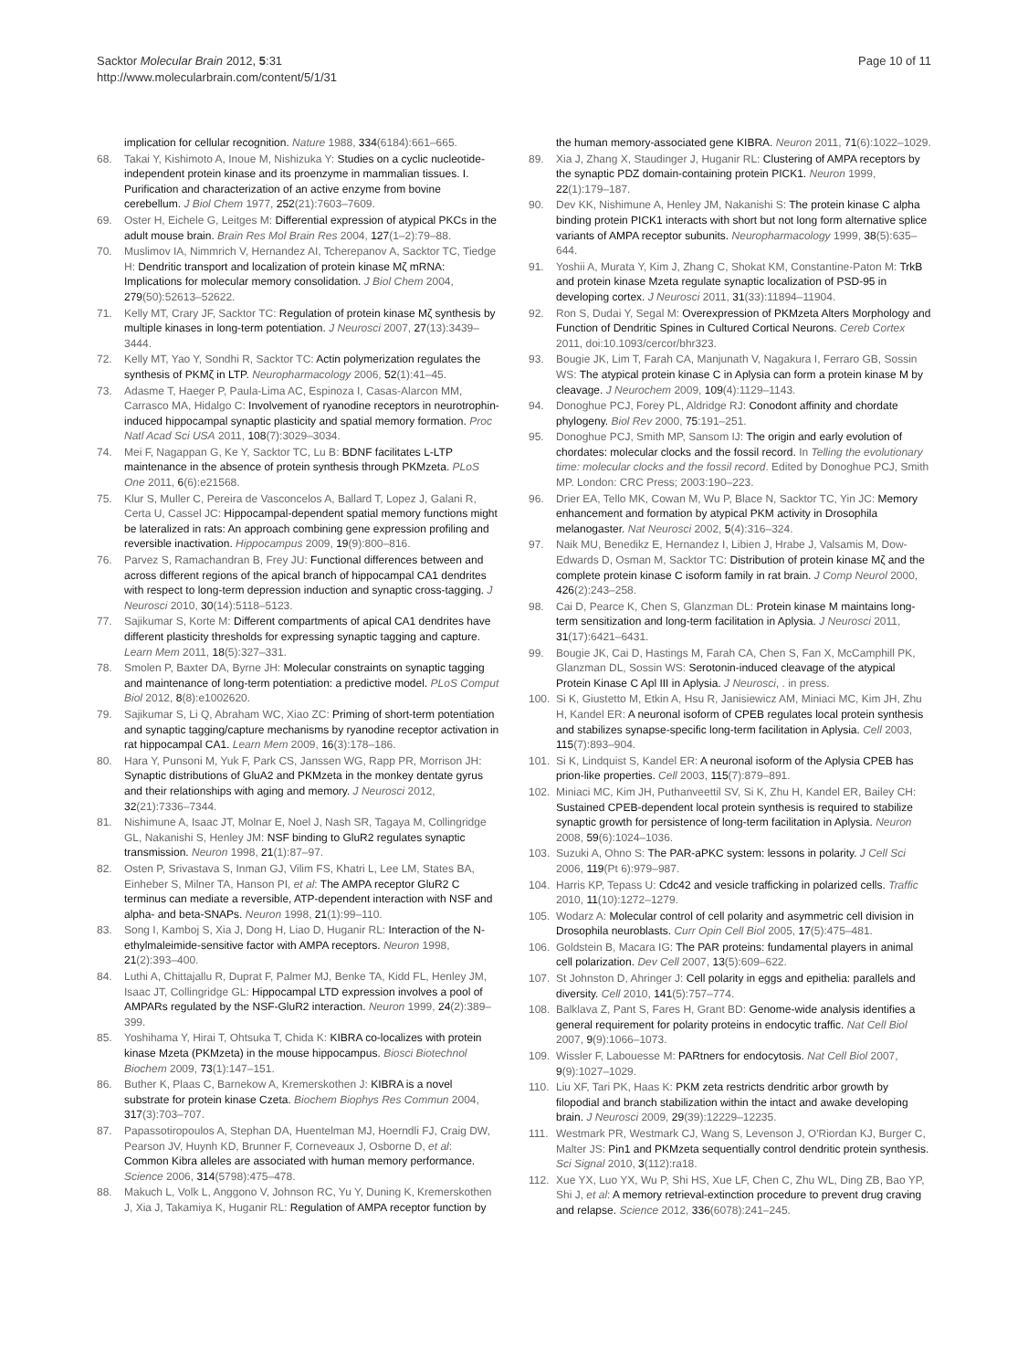Sacktor Molecular Brain 2012, 5:31
http://www.molecularbrain.com/content/5/1/31
Page 10 of 11
implication for cellular recognition. Nature 1988, 334(6184):661–665.
68. Takai Y, Kishimoto A, Inoue M, Nishizuka Y: Studies on a cyclic nucleotide-independent protein kinase and its proenzyme in mammalian tissues. I. Purification and characterization of an active enzyme from bovine cerebellum. J Biol Chem 1977, 252(21):7603–7609.
69. Oster H, Eichele G, Leitges M: Differential expression of atypical PKCs in the adult mouse brain. Brain Res Mol Brain Res 2004, 127(1–2):79–88.
70. Muslimov IA, Nimmrich V, Hernandez AI, Tcherepanov A, Sacktor TC, Tiedge H: Dendritic transport and localization of protein kinase Mζ mRNA: Implications for molecular memory consolidation. J Biol Chem 2004, 279(50):52613–52622.
71. Kelly MT, Crary JF, Sacktor TC: Regulation of protein kinase Mζ synthesis by multiple kinases in long-term potentiation. J Neurosci 2007, 27(13):3439–3444.
72. Kelly MT, Yao Y, Sondhi R, Sacktor TC: Actin polymerization regulates the synthesis of PKMζ in LTP. Neuropharmacology 2006, 52(1):41–45.
73. Adasme T, Haeger P, Paula-Lima AC, Espinoza I, Casas-Alarcon MM, Carrasco MA, Hidalgo C: Involvement of ryanodine receptors in neurotrophin-induced hippocampal synaptic plasticity and spatial memory formation. Proc Natl Acad Sci USA 2011, 108(7):3029–3034.
74. Mei F, Nagappan G, Ke Y, Sacktor TC, Lu B: BDNF facilitates L-LTP maintenance in the absence of protein synthesis through PKMzeta. PLoS One 2011, 6(6):e21568.
75. Klur S, Muller C, Pereira de Vasconcelos A, Ballard T, Lopez J, Galani R, Certa U, Cassel JC: Hippocampal-dependent spatial memory functions might be lateralized in rats: An approach combining gene expression profiling and reversible inactivation. Hippocampus 2009, 19(9):800–816.
76. Parvez S, Ramachandran B, Frey JU: Functional differences between and across different regions of the apical branch of hippocampal CA1 dendrites with respect to long-term depression induction and synaptic cross-tagging. J Neurosci 2010, 30(14):5118–5123.
77. Sajikumar S, Korte M: Different compartments of apical CA1 dendrites have different plasticity thresholds for expressing synaptic tagging and capture. Learn Mem 2011, 18(5):327–331.
78. Smolen P, Baxter DA, Byrne JH: Molecular constraints on synaptic tagging and maintenance of long-term potentiation: a predictive model. PLoS Comput Biol 2012, 8(8):e1002620.
79. Sajikumar S, Li Q, Abraham WC, Xiao ZC: Priming of short-term potentiation and synaptic tagging/capture mechanisms by ryanodine receptor activation in rat hippocampal CA1. Learn Mem 2009, 16(3):178–186.
80. Hara Y, Punsoni M, Yuk F, Park CS, Janssen WG, Rapp PR, Morrison JH: Synaptic distributions of GluA2 and PKMzeta in the monkey dentate gyrus and their relationships with aging and memory. J Neurosci 2012, 32(21):7336–7344.
81. Nishimune A, Isaac JT, Molnar E, Noel J, Nash SR, Tagaya M, Collingridge GL, Nakanishi S, Henley JM: NSF binding to GluR2 regulates synaptic transmission. Neuron 1998, 21(1):87–97.
82. Osten P, Srivastava S, Inman GJ, Vilim FS, Khatri L, Lee LM, States BA, Einheber S, Milner TA, Hanson PI, et al: The AMPA receptor GluR2 C terminus can mediate a reversible, ATP-dependent interaction with NSF and alpha- and beta-SNAPs. Neuron 1998, 21(1):99–110.
83. Song I, Kamboj S, Xia J, Dong H, Liao D, Huganir RL: Interaction of the N-ethylmaleimide-sensitive factor with AMPA receptors. Neuron 1998, 21(2):393–400.
84. Luthi A, Chittajallu R, Duprat F, Palmer MJ, Benke TA, Kidd FL, Henley JM, Isaac JT, Collingridge GL: Hippocampal LTD expression involves a pool of AMPARs regulated by the NSF-GluR2 interaction. Neuron 1999, 24(2):389–399.
85. Yoshihama Y, Hirai T, Ohtsuka T, Chida K: KIBRA co-localizes with protein kinase Mzeta (PKMzeta) in the mouse hippocampus. Biosci Biotechnol Biochem 2009, 73(1):147–151.
86. Buther K, Plaas C, Barnekow A, Kremerskothen J: KIBRA is a novel substrate for protein kinase Czeta. Biochem Biophys Res Commun 2004, 317(3):703–707.
87. Papassotiropoulos A, Stephan DA, Huentelman MJ, Hoerndli FJ, Craig DW, Pearson JV, Huynh KD, Brunner F, Corneveaux J, Osborne D, et al: Common Kibra alleles are associated with human memory performance. Science 2006, 314(5798):475–478.
88. Makuch L, Volk L, Anggono V, Johnson RC, Yu Y, Duning K, Kremerskothen J, Xia J, Takamiya K, Huganir RL: Regulation of AMPA receptor function by
the human memory-associated gene KIBRA. Neuron 2011, 71(6):1022–1029.
89. Xia J, Zhang X, Staudinger J, Huganir RL: Clustering of AMPA receptors by the synaptic PDZ domain-containing protein PICK1. Neuron 1999, 22(1):179–187.
90. Dev KK, Nishimune A, Henley JM, Nakanishi S: The protein kinase C alpha binding protein PICK1 interacts with short but not long form alternative splice variants of AMPA receptor subunits. Neuropharmacology 1999, 38(5):635–644.
91. Yoshii A, Murata Y, Kim J, Zhang C, Shokat KM, Constantine-Paton M: TrkB and protein kinase Mzeta regulate synaptic localization of PSD-95 in developing cortex. J Neurosci 2011, 31(33):11894–11904.
92. Ron S, Dudai Y, Segal M: Overexpression of PKMzeta Alters Morphology and Function of Dendritic Spines in Cultured Cortical Neurons. Cereb Cortex 2011, doi:10.1093/cercor/bhr323.
93. Bougie JK, Lim T, Farah CA, Manjunath V, Nagakura I, Ferraro GB, Sossin WS: The atypical protein kinase C in Aplysia can form a protein kinase M by cleavage. J Neurochem 2009, 109(4):1129–1143.
94. Donoghue PCJ, Forey PL, Aldridge RJ: Conodont affinity and chordate phylogeny. Biol Rev 2000, 75:191–251.
95. Donoghue PCJ, Smith MP, Sansom IJ: The origin and early evolution of chordates: molecular clocks and the fossil record. In Telling the evolutionary time: molecular clocks and the fossil record. Edited by Donoghue PCJ, Smith MP. London: CRC Press; 2003:190–223.
96. Drier EA, Tello MK, Cowan M, Wu P, Blace N, Sacktor TC, Yin JC: Memory enhancement and formation by atypical PKM activity in Drosophila melanogaster. Nat Neurosci 2002, 5(4):316–324.
97. Naik MU, Benedikz E, Hernandez I, Libien J, Hrabe J, Valsamis M, Dow-Edwards D, Osman M, Sacktor TC: Distribution of protein kinase Mζ and the complete protein kinase C isoform family in rat brain. J Comp Neurol 2000, 426(2):243–258.
98. Cai D, Pearce K, Chen S, Glanzman DL: Protein kinase M maintains long-term sensitization and long-term facilitation in Aplysia. J Neurosci 2011, 31(17):6421–6431.
99. Bougie JK, Cai D, Hastings M, Farah CA, Chen S, Fan X, McCamphill PK, Glanzman DL, Sossin WS: Serotonin-induced cleavage of the atypical Protein Kinase C Apl III in Aplysia. J Neurosci, . in press.
100. Si K, Giustetto M, Etkin A, Hsu R, Janisiewicz AM, Miniaci MC, Kim JH, Zhu H, Kandel ER: A neuronal isoform of CPEB regulates local protein synthesis and stabilizes synapse-specific long-term facilitation in Aplysia. Cell 2003, 115(7):893–904.
101. Si K, Lindquist S, Kandel ER: A neuronal isoform of the Aplysia CPEB has prion-like properties. Cell 2003, 115(7):879–891.
102. Miniaci MC, Kim JH, Puthanveettil SV, Si K, Zhu H, Kandel ER, Bailey CH: Sustained CPEB-dependent local protein synthesis is required to stabilize synaptic growth for persistence of long-term facilitation in Aplysia. Neuron 2008, 59(6):1024–1036.
103. Suzuki A, Ohno S: The PAR-aPKC system: lessons in polarity. J Cell Sci 2006, 119(Pt 6):979–987.
104. Harris KP, Tepass U: Cdc42 and vesicle trafficking in polarized cells. Traffic 2010, 11(10):1272–1279.
105. Wodarz A: Molecular control of cell polarity and asymmetric cell division in Drosophila neuroblasts. Curr Opin Cell Biol 2005, 17(5):475–481.
106. Goldstein B, Macara IG: The PAR proteins: fundamental players in animal cell polarization. Dev Cell 2007, 13(5):609–622.
107. St Johnston D, Ahringer J: Cell polarity in eggs and epithelia: parallels and diversity. Cell 2010, 141(5):757–774.
108. Balklava Z, Pant S, Fares H, Grant BD: Genome-wide analysis identifies a general requirement for polarity proteins in endocytic traffic. Nat Cell Biol 2007, 9(9):1066–1073.
109. Wissler F, Labouesse M: PARtners for endocytosis. Nat Cell Biol 2007, 9(9):1027–1029.
110. Liu XF, Tari PK, Haas K: PKM zeta restricts dendritic arbor growth by filopodial and branch stabilization within the intact and awake developing brain. J Neurosci 2009, 29(39):12229–12235.
111. Westmark PR, Westmark CJ, Wang S, Levenson J, O'Riordan KJ, Burger C, Malter JS: Pin1 and PKMzeta sequentially control dendritic protein synthesis. Sci Signal 2010, 3(112):ra18.
112. Xue YX, Luo YX, Wu P, Shi HS, Xue LF, Chen C, Zhu WL, Ding ZB, Bao YP, Shi J, et al: A memory retrieval-extinction procedure to prevent drug craving and relapse. Science 2012, 336(6078):241–245.